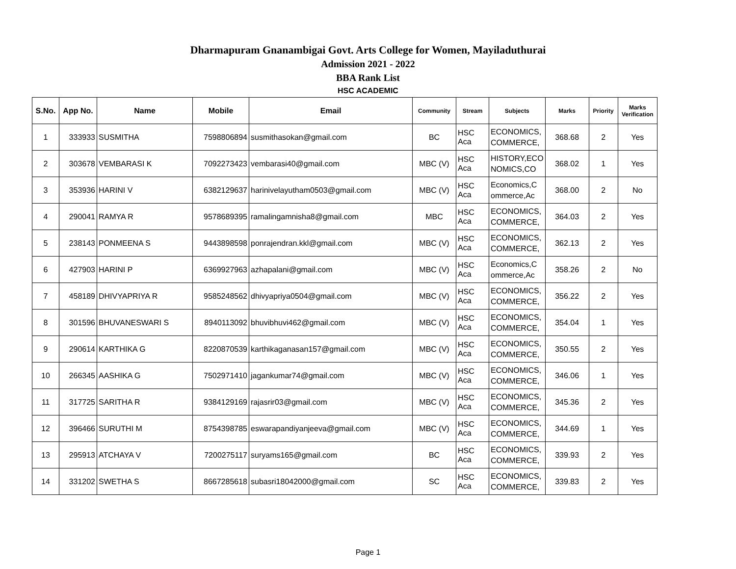Dharmapuram Gnanambigai Govt. Arts College for Women, Mayiladuthurai
Admission 2021 - 2022
BBA Rank List
HSC ACADEMIC
| S.No. | App No. | Name | Mobile | Email | Community | Stream | Subjects | Marks | Priority | Marks Verification |
| --- | --- | --- | --- | --- | --- | --- | --- | --- | --- | --- |
| 1 | 333933 | SUSMITHA | 7598806894 | susmithasokan@gmail.com | BC | HSC Aca | ECONOMICS, COMMERCE, | 368.68 | 2 | Yes |
| 2 | 303678 | VEMBARASI K | 7092273423 | vembarasi40@gmail.com | MBC (V) | HSC Aca | HISTORY,ECO NOMICS,CO | 368.02 | 1 | Yes |
| 3 | 353936 | HARINI V | 6382129637 | harinivelayutham0503@gmail.com | MBC (V) | HSC Aca | Economics,C ommerce,Ac | 368.00 | 2 | No |
| 4 | 290041 | RAMYA R | 9578689395 | ramalingamnisha8@gmail.com | MBC | HSC Aca | ECONOMICS, COMMERCE, | 364.03 | 2 | Yes |
| 5 | 238143 | PONMEENA S | 9443898598 | ponrajendran.kkl@gmail.com | MBC (V) | HSC Aca | ECONOMICS, COMMERCE, | 362.13 | 2 | Yes |
| 6 | 427903 | HARINI P | 6369927963 | azhapalani@gmail.com | MBC (V) | HSC Aca | Economics,C ommerce,Ac | 358.26 | 2 | No |
| 7 | 458189 | DHIVYAPRIYA R | 9585248562 | dhivyapriya0504@gmail.com | MBC (V) | HSC Aca | ECONOMICS, COMMERCE, | 356.22 | 2 | Yes |
| 8 | 301596 | BHUVANESWARI S | 8940113092 | bhuvibhuvi462@gmail.com | MBC (V) | HSC Aca | ECONOMICS, COMMERCE, | 354.04 | 1 | Yes |
| 9 | 290614 | KARTHIKA G | 8220870539 | karthikaganasan157@gmail.com | MBC (V) | HSC Aca | ECONOMICS, COMMERCE, | 350.55 | 2 | Yes |
| 10 | 266345 | AASHIKA G | 7502971410 | jagankumar74@gmail.com | MBC (V) | HSC Aca | ECONOMICS, COMMERCE, | 346.06 | 1 | Yes |
| 11 | 317725 | SARITHA R | 9384129169 | rajasrir03@gmail.com | MBC (V) | HSC Aca | ECONOMICS, COMMERCE, | 345.36 | 2 | Yes |
| 12 | 396466 | SURUTHI M | 8754398785 | eswarapandiyanjeeva@gmail.com | MBC (V) | HSC Aca | ECONOMICS, COMMERCE, | 344.69 | 1 | Yes |
| 13 | 295913 | ATCHAYA V | 7200275117 | suryams165@gmail.com | BC | HSC Aca | ECONOMICS, COMMERCE, | 339.93 | 2 | Yes |
| 14 | 331202 | SWETHA S | 8667285618 | subasri18042000@gmail.com | SC | HSC Aca | ECONOMICS, COMMERCE, | 339.83 | 2 | Yes |
Page 1